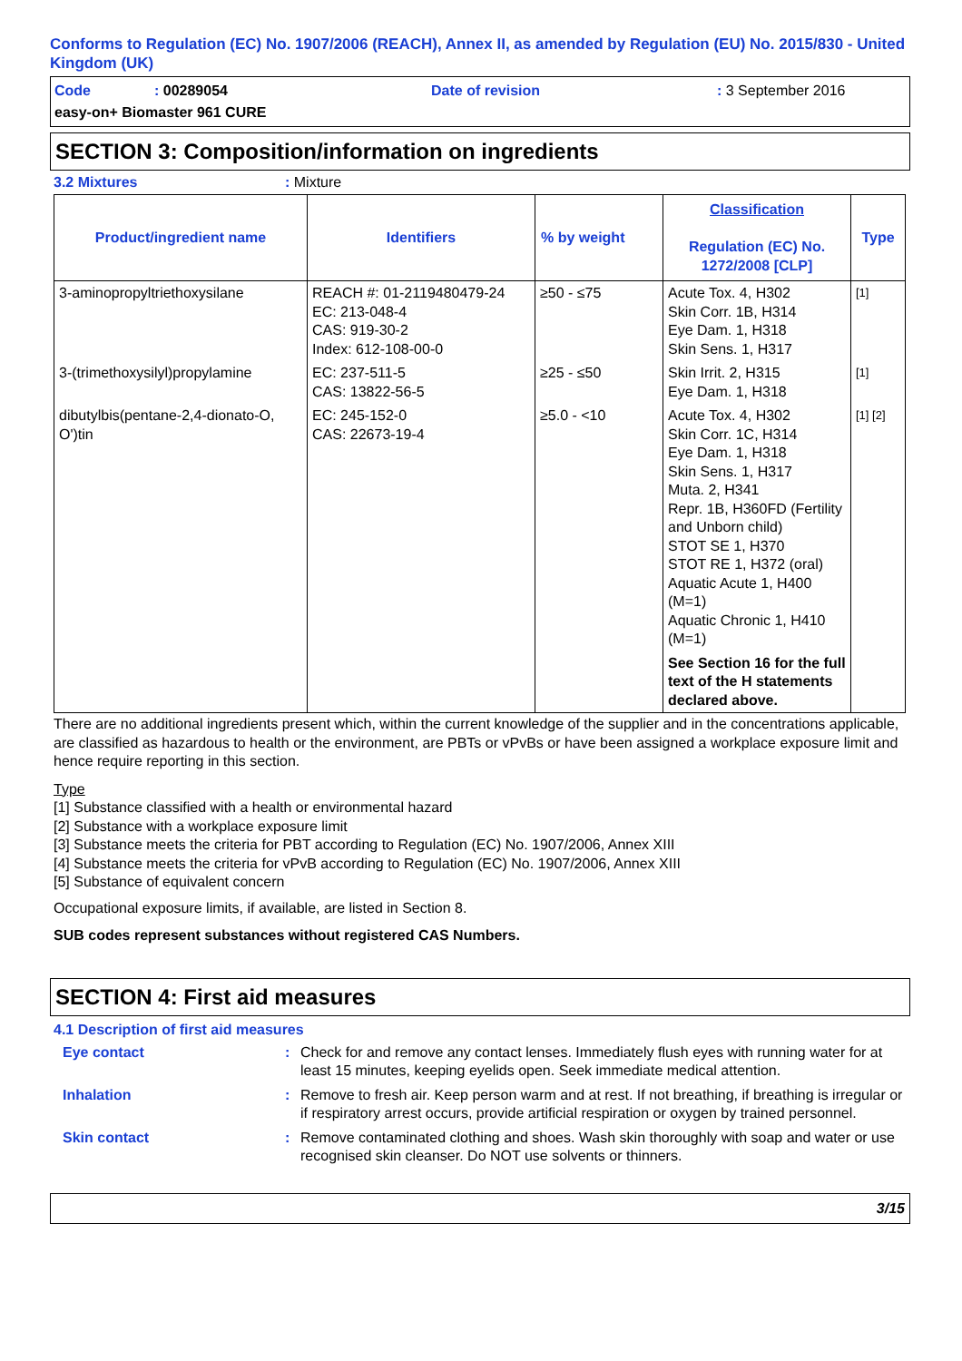Conforms to Regulation (EC) No. 1907/2006 (REACH), Annex II, as amended by Regulation (EU) No. 2015/830 - United Kingdom (UK)
Code: 00289054 Date of revision: 3 September 2016
easy-on+ Biomaster 961 CURE
SECTION 3: Composition/information on ingredients
3.2 Mixtures: Mixture
| Product/ingredient name | Identifiers | % by weight | Classification Regulation (EC) No. 1272/2008 [CLP] | Type |
| --- | --- | --- | --- | --- |
| 3-aminopropyltriethoxysilane | REACH #: 01-2119480479-24 EC: 213-048-4 CAS: 919-30-2 Index: 612-108-00-0 | ≥50 - ≤75 | Acute Tox. 4, H302 Skin Corr. 1B, H314 Eye Dam. 1, H318 Skin Sens. 1, H317 | [1] |
| 3-(trimethoxysilyl)propylamine | EC: 237-511-5 CAS: 13822-56-5 | ≥25 - ≤50 | Skin Irrit. 2, H315 Eye Dam. 1, H318 | [1] |
| dibutylbis(pentane-2,4-dionato-O, O')tin | EC: 245-152-0 CAS: 22673-19-4 | ≥5.0 - <10 | Acute Tox. 4, H302 Skin Corr. 1C, H314 Eye Dam. 1, H318 Skin Sens. 1, H317 Muta. 2, H341 Repr. 1B, H360FD (Fertility and Unborn child) STOT SE 1, H370 STOT RE 1, H372 (oral) Aquatic Acute 1, H400 (M=1) Aquatic Chronic 1, H410 (M=1) See Section 16 for the full text of the H statements declared above. | [1] [2] |
There are no additional ingredients present which, within the current knowledge of the supplier and in the concentrations applicable, are classified as hazardous to health or the environment, are PBTs or vPvBs or have been assigned a workplace exposure limit and hence require reporting in this section.
Type
[1] Substance classified with a health or environmental hazard
[2] Substance with a workplace exposure limit
[3] Substance meets the criteria for PBT according to Regulation (EC) No. 1907/2006, Annex XIII
[4] Substance meets the criteria for vPvB according to Regulation (EC) No. 1907/2006, Annex XIII
[5] Substance of equivalent concern
Occupational exposure limits, if available, are listed in Section 8.
SUB codes represent substances without registered CAS Numbers.
SECTION 4: First aid measures
4.1 Description of first aid measures
Eye contact: Check for and remove any contact lenses. Immediately flush eyes with running water for at least 15 minutes, keeping eyelids open. Seek immediate medical attention.
Inhalation: Remove to fresh air. Keep person warm and at rest. If not breathing, if breathing is irregular or if respiratory arrest occurs, provide artificial respiration or oxygen by trained personnel.
Skin contact: Remove contaminated clothing and shoes. Wash skin thoroughly with soap and water or use recognised skin cleanser. Do NOT use solvents or thinners.
3/15